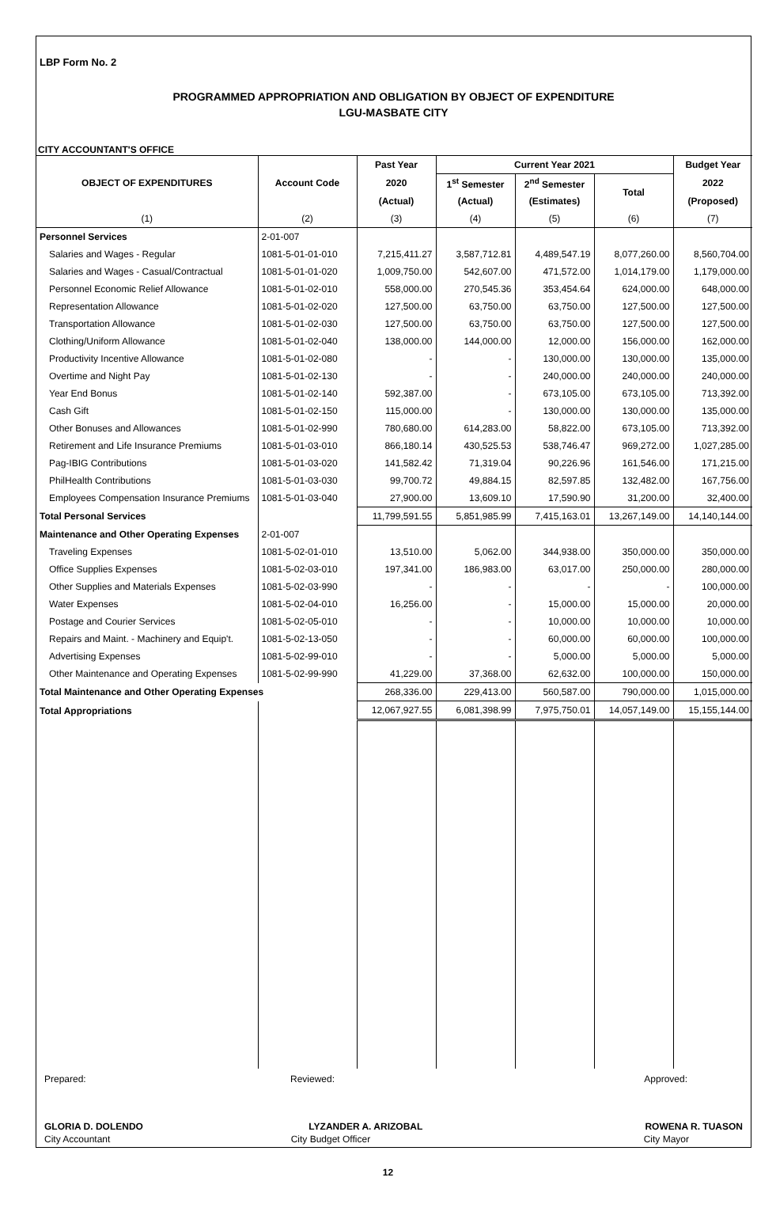LBP Form No. 2
PROGRAMMED APPROPRIATION AND OBLIGATION BY OBJECT OF EXPENDITURE
LGU-MASBATE CITY
CITY ACCOUNTANT'S OFFICE
| OBJECT OF EXPENDITURES | Account Code | Past Year | Current Year 2021 | | | Budget Year |
| --- | --- | --- | --- | --- | --- | --- |
| | | 2020 | 1<sup>st</sup> Semester | 2<sup>nd</sup> Semester | Total | 2022 |
| | | (Actual) | (Actual) | (Estimates) | | (Proposed) |
| (1) | (2) | (3) | (4) | (5) | (6) | (7) |
| Personnel Services | 2-01-007 | | | | | |
| Salaries and Wages - Regular | 1081-5-01-01-010 | 7,215,411.27 | 3,587,712.81 | 4,489,547.19 | 8,077,260.00 | 8,560,704.00 |
| Salaries and Wages - Casual/Contractual | 1081-5-01-01-020 | 1,009,750.00 | 542,607.00 | 471,572.00 | 1,014,179.00 | 1,179,000.00 |
| Personnel Economic Relief Allowance | 1081-5-01-02-010 | 558,000.00 | 270,545.36 | 353,454.64 | 624,000.00 | 648,000.00 |
| Representation Allowance | 1081-5-01-02-020 | 127,500.00 | 63,750.00 | 63,750.00 | 127,500.00 | 127,500.00 |
| Transportation Allowance | 1081-5-01-02-030 | 127,500.00 | 63,750.00 | 63,750.00 | 127,500.00 | 127,500.00 |
| Clothing/Uniform Allowance | 1081-5-01-02-040 | 138,000.00 | 144,000.00 | 12,000.00 | 156,000.00 | 162,000.00 |
| Productivity Incentive Allowance | 1081-5-01-02-080 | - | - | 130,000.00 | 130,000.00 | 135,000.00 |
| Overtime and Night Pay | 1081-5-01-02-130 | - | - | 240,000.00 | 240,000.00 | 240,000.00 |
| Year End Bonus | 1081-5-01-02-140 | 592,387.00 | - | 673,105.00 | 673,105.00 | 713,392.00 |
| Cash Gift | 1081-5-01-02-150 | 115,000.00 | - | 130,000.00 | 130,000.00 | 135,000.00 |
| Other Bonuses and Allowances | 1081-5-01-02-990 | 780,680.00 | 614,283.00 | 58,822.00 | 673,105.00 | 713,392.00 |
| Retirement and Life Insurance Premiums | 1081-5-01-03-010 | 866,180.14 | 430,525.53 | 538,746.47 | 969,272.00 | 1,027,285.00 |
| Pag-IBIG Contributions | 1081-5-01-03-020 | 141,582.42 | 71,319.04 | 90,226.96 | 161,546.00 | 171,215.00 |
| PhilHealth Contributions | 1081-5-01-03-030 | 99,700.72 | 49,884.15 | 82,597.85 | 132,482.00 | 167,756.00 |
| Employees Compensation Insurance Premiums | 1081-5-01-03-040 | 27,900.00 | 13,609.10 | 17,590.90 | 31,200.00 | 32,400.00 |
| Total Personal Services | | 11,799,591.55 | 5,851,985.99 | 7,415,163.01 | 13,267,149.00 | 14,140,144.00 |
| Maintenance and Other Operating Expenses | 2-01-007 | | | | | |
| Traveling Expenses | 1081-5-02-01-010 | 13,510.00 | 5,062.00 | 344,938.00 | 350,000.00 | 350,000.00 |
| Office Supplies Expenses | 1081-5-02-03-010 | 197,341.00 | 186,983.00 | 63,017.00 | 250,000.00 | 280,000.00 |
| Other Supplies and Materials Expenses | 1081-5-02-03-990 | - | - | - | - | 100,000.00 |
| Water Expenses | 1081-5-02-04-010 | 16,256.00 | - | 15,000.00 | 15,000.00 | 20,000.00 |
| Postage and Courier Services | 1081-5-02-05-010 | - | - | 10,000.00 | 10,000.00 | 10,000.00 |
| Repairs and Maint. - Machinery and Equip't. | 1081-5-02-13-050 | - | - | 60,000.00 | 60,000.00 | 100,000.00 |
| Advertising Expenses | 1081-5-02-99-010 | - | - | 5,000.00 | 5,000.00 | 5,000.00 |
| Other Maintenance and Operating Expenses | 1081-5-02-99-990 | 41,229.00 | 37,368.00 | 62,632.00 | 100,000.00 | 150,000.00 |
| Total Maintenance and Other Operating Expenses | | 268,336.00 | 229,413.00 | 560,587.00 | 790,000.00 | 1,015,000.00 |
| Total Appropriations | | 12,067,927.55 | 6,081,398.99 | 7,975,750.01 | 14,057,149.00 | 15,155,144.00 |
Prepared: Reviewed: Approved:
GLORIA D. DOLENDO LYZANDER A. ARIZOBAL ROWENA R. TUASON
City Accountant City Budget Officer City Mayor
12